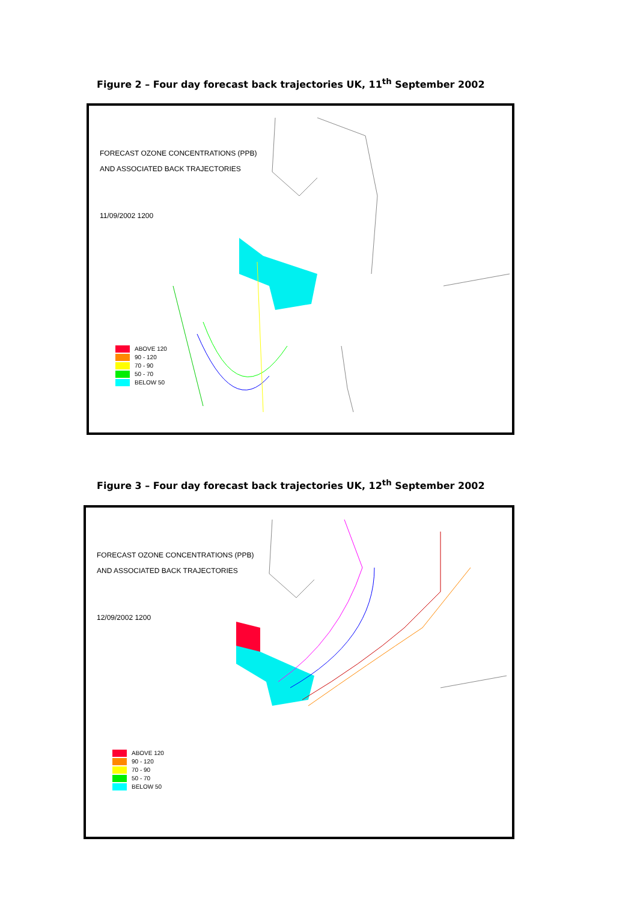Figure 2 – Four day forecast back trajectories UK, 11<sup>th</sup> September 2002
FORECAST OZONE CONCENTRATIONS (PPB)
AND ASSOCIATED BACK TRAJECTORIES
11/09/2002 1200
ABOVE 120
90 - 120
70 - 90
50 - 70
BELOW 50
Figure 3 – Four day forecast back trajectories UK, 12<sup>th</sup> September 2002
FORECAST OZONE CONCENTRATIONS (PPB)
AND ASSOCIATED BACK TRAJECTORIES
12/09/2002 1200
ABOVE 120
90 - 120
70 - 90
50 - 70
BELOW 50